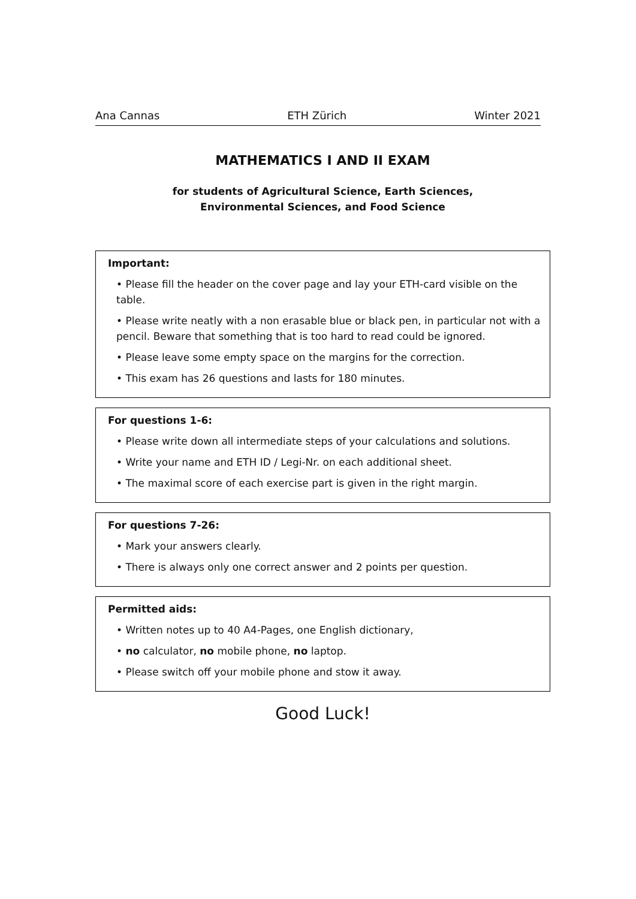Ana Cannas ETH Zürich Winter 2021
MATHEMATICS I AND II EXAM
for students of Agricultural Science, Earth Sciences,
Environmental Sciences, and Food Science
Important:
• Please fill the header on the cover page and lay your ETH-card visible on the table.
• Please write neatly with a non erasable blue or black pen, in particular not with a pencil. Beware that something that is too hard to read could be ignored.
• Please leave some empty space on the margins for the correction.
• This exam has 26 questions and lasts for 180 minutes.
For questions 1-6:
• Please write down all intermediate steps of your calculations and solutions.
• Write your name and ETH ID / Legi-Nr. on each additional sheet.
• The maximal score of each exercise part is given in the right margin.
For questions 7-26:
• Mark your answers clearly.
• There is always only one correct answer and 2 points per question.
Permitted aids:
• Written notes up to 40 A4-Pages, one English dictionary,
• no calculator, no mobile phone, no laptop.
• Please switch off your mobile phone and stow it away.
Good Luck!